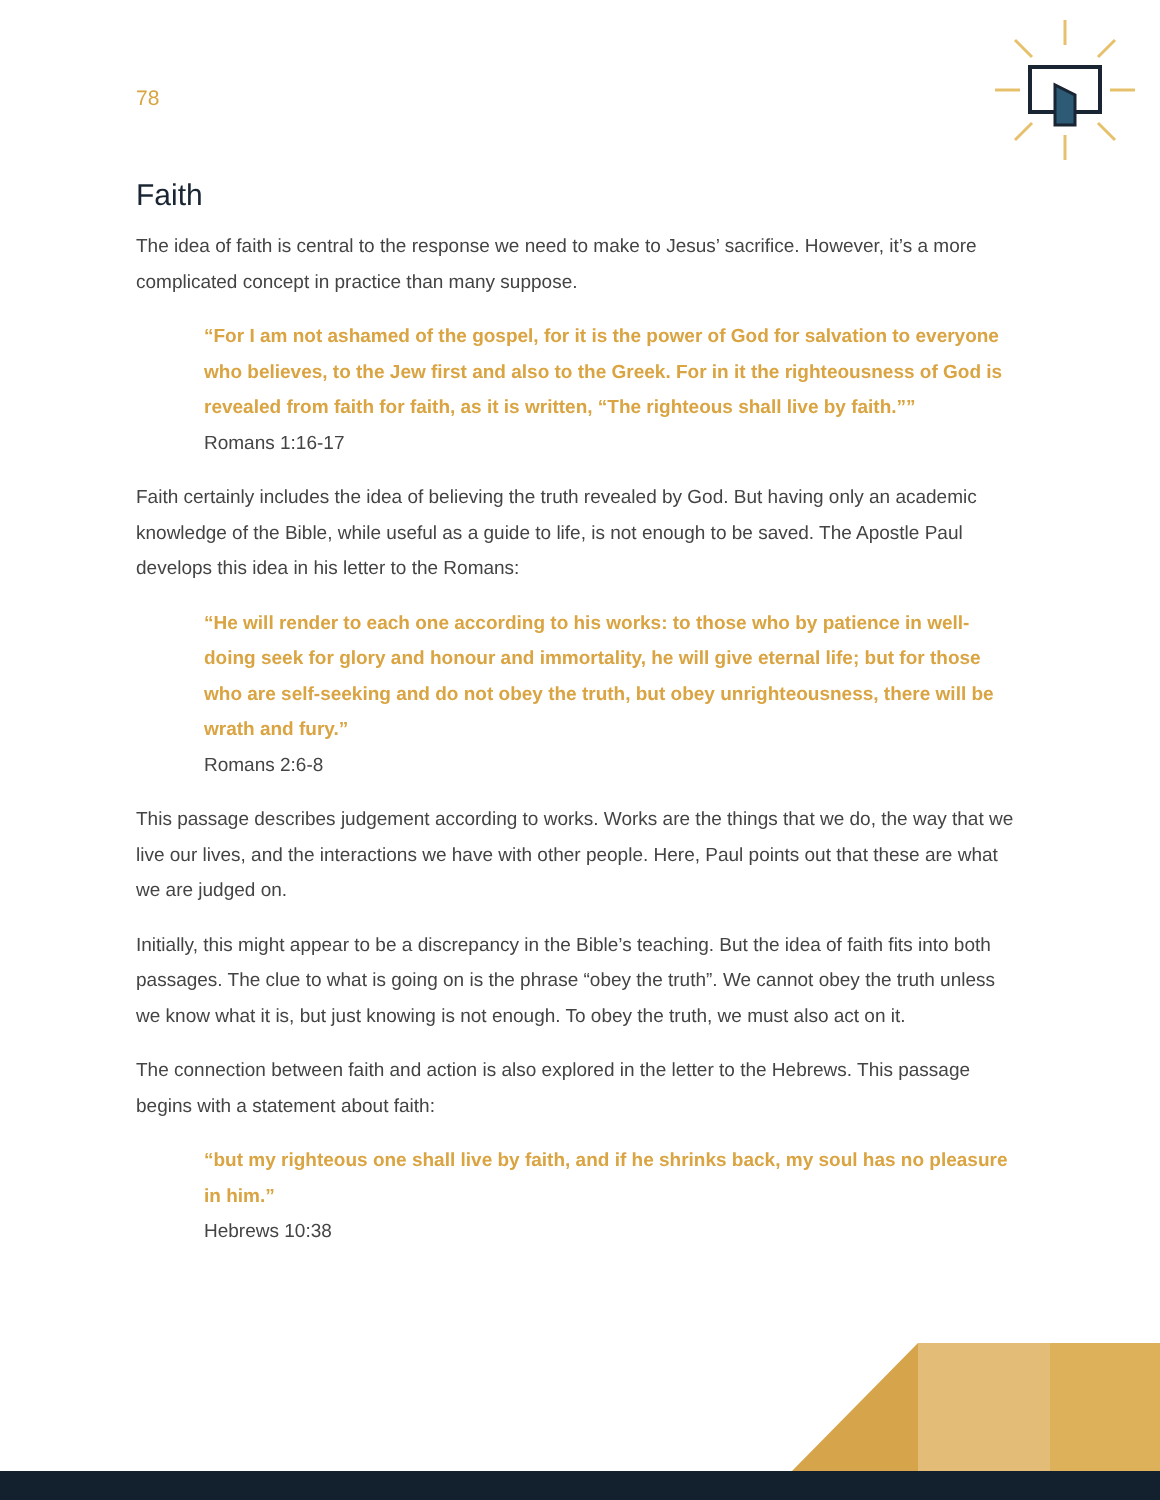78
Faith
The idea of faith is central to the response we need to make to Jesus’ sacrifice. However, it’s a more complicated concept in practice than many suppose.
“For I am not ashamed of the gospel, for it is the power of God for salvation to everyone who believes, to the Jew first and also to the Greek. For in it the righteousness of God is revealed from faith for faith, as it is written, “The righteous shall live by faith.””
Romans 1:16-17
Faith certainly includes the idea of believing the truth revealed by God. But having only an academic knowledge of the Bible, while useful as a guide to life, is not enough to be saved. The Apostle Paul develops this idea in his letter to the Romans:
“He will render to each one according to his works: to those who by patience in well-doing seek for glory and honour and immortality, he will give eternal life; but for those who are self-seeking and do not obey the truth, but obey unrighteousness, there will be wrath and fury.”
Romans 2:6-8
This passage describes judgement according to works. Works are the things that we do, the way that we live our lives, and the interactions we have with other people. Here, Paul points out that these are what we are judged on.
Initially, this might appear to be a discrepancy in the Bible’s teaching. But the idea of faith fits into both passages. The clue to what is going on is the phrase “obey the truth”. We cannot obey the truth unless we know what it is, but just knowing is not enough. To obey the truth, we must also act on it.
The connection between faith and action is also explored in the letter to the Hebrews. This passage begins with a statement about faith:
“but my righteous one shall live by faith, and if he shrinks back, my soul has no pleasure in him.”
Hebrews 10:38